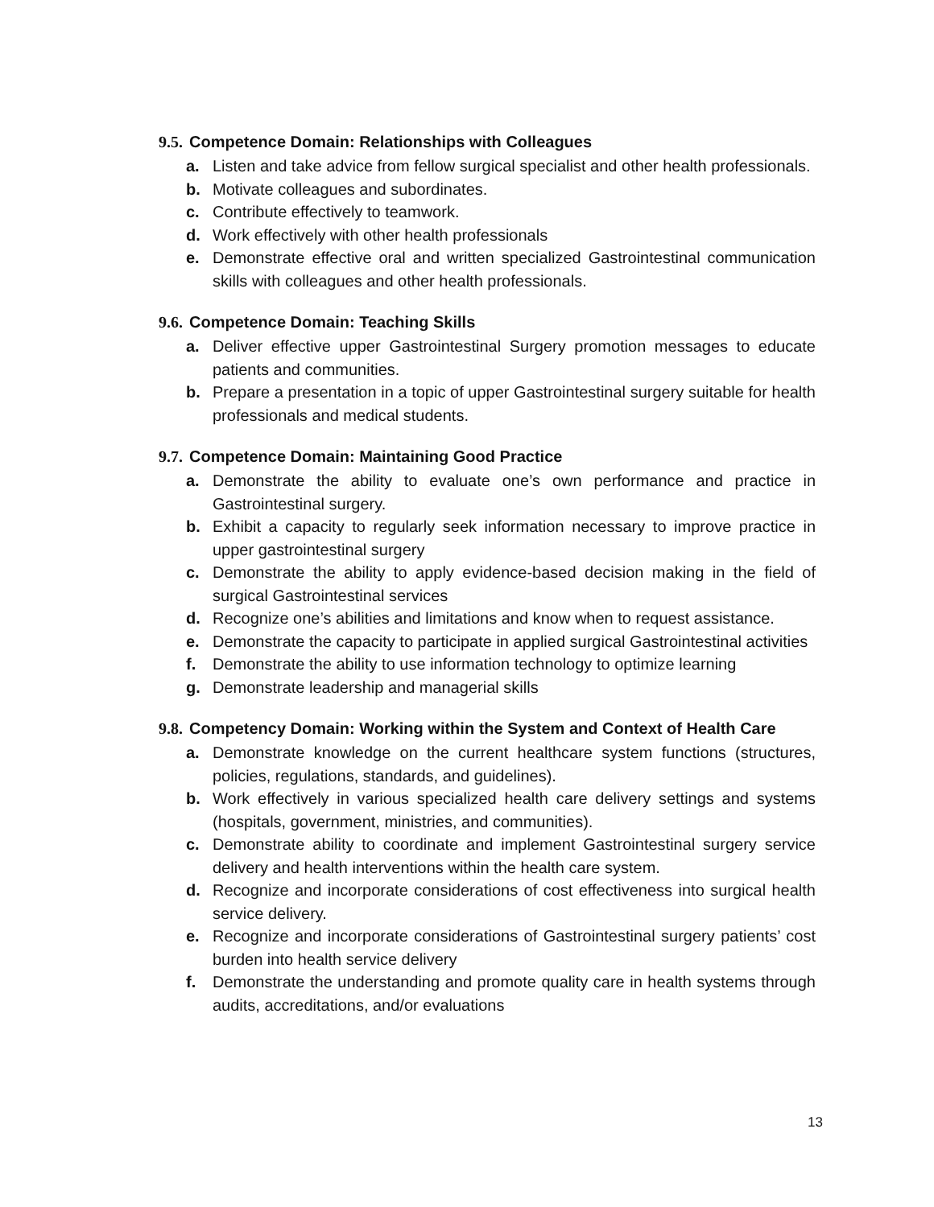9.5. Competence Domain: Relationships with Colleagues
a. Listen and take advice from fellow surgical specialist and other health professionals.
b. Motivate colleagues and subordinates.
c. Contribute effectively to teamwork.
d. Work effectively with other health professionals
e. Demonstrate effective oral and written specialized Gastrointestinal communication skills with colleagues and other health professionals.
9.6. Competence Domain: Teaching Skills
a. Deliver effective upper Gastrointestinal Surgery promotion messages to educate patients and communities.
b. Prepare a presentation in a topic of upper Gastrointestinal surgery suitable for health professionals and medical students.
9.7. Competence Domain: Maintaining Good Practice
a. Demonstrate the ability to evaluate one’s own performance and practice in Gastrointestinal surgery.
b. Exhibit a capacity to regularly seek information necessary to improve practice in upper gastrointestinal surgery
c. Demonstrate the ability to apply evidence-based decision making in the field of surgical Gastrointestinal services
d. Recognize one’s abilities and limitations and know when to request assistance.
e. Demonstrate the capacity to participate in applied surgical Gastrointestinal activities
f. Demonstrate the ability to use information technology to optimize learning
g. Demonstrate leadership and managerial skills
9.8. Competency Domain: Working within the System and Context of Health Care
a. Demonstrate knowledge on the current healthcare system functions (structures, policies, regulations, standards, and guidelines).
b. Work effectively in various specialized health care delivery settings and systems (hospitals, government, ministries, and communities).
c. Demonstrate ability to coordinate and implement Gastrointestinal surgery service delivery and health interventions within the health care system.
d. Recognize and incorporate considerations of cost effectiveness into surgical health service delivery.
e. Recognize and incorporate considerations of Gastrointestinal surgery patients’ cost burden into health service delivery
f. Demonstrate the understanding and promote quality care in health systems through audits, accreditations, and/or evaluations
13